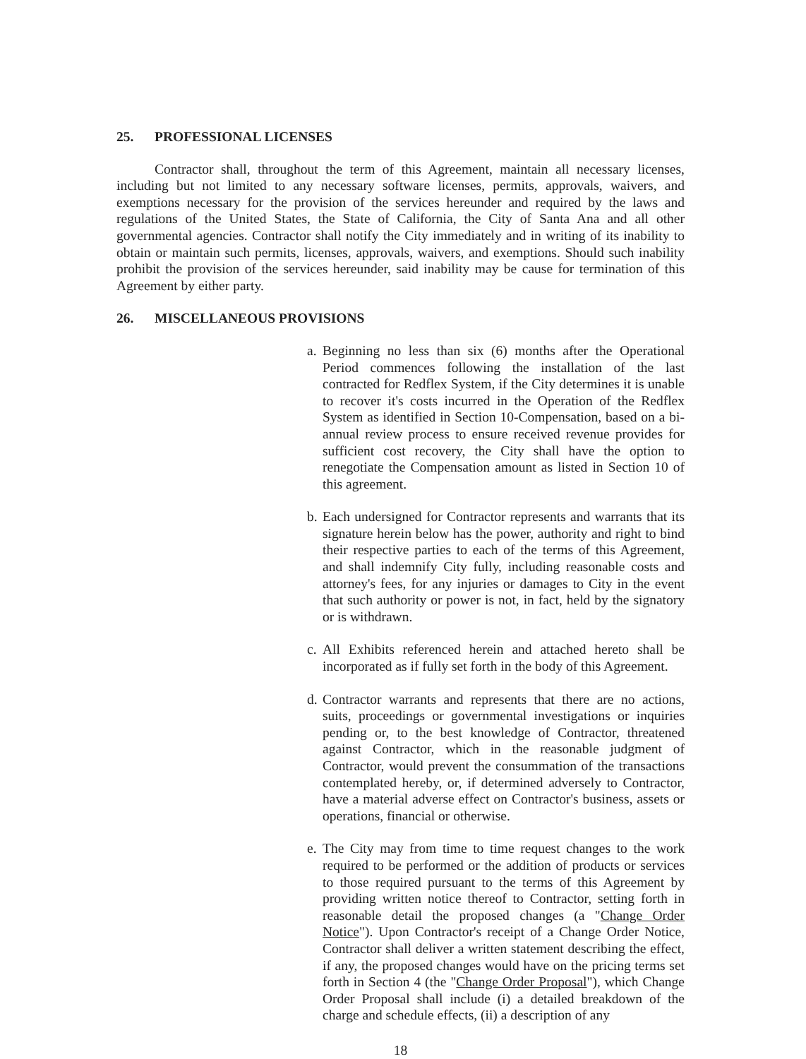25. PROFESSIONAL LICENSES
Contractor shall, throughout the term of this Agreement, maintain all necessary licenses, including but not limited to any necessary software licenses, permits, approvals, waivers, and exemptions necessary for the provision of the services hereunder and required by the laws and regulations of the United States, the State of California, the City of Santa Ana and all other governmental agencies. Contractor shall notify the City immediately and in writing of its inability to obtain or maintain such permits, licenses, approvals, waivers, and exemptions. Should such inability prohibit the provision of the services hereunder, said inability may be cause for termination of this Agreement by either party.
26. MISCELLANEOUS PROVISIONS
a.
Beginning no less than six (6) months after the Operational Period commences following the installation of the last contracted for Redflex System, if the City determines it is unable to recover it's costs incurred in the Operation of the Redflex System as identified in Section 10-Compensation, based on a bi-annual review process to ensure received revenue provides for sufficient cost recovery, the City shall have the option to renegotiate the Compensation amount as listed in Section 10 of this agreement.
b.
Each undersigned for Contractor represents and warrants that its signature herein below has the power, authority and right to bind their respective parties to each of the terms of this Agreement, and shall indemnify City fully, including reasonable costs and attorney's fees, for any injuries or damages to City in the event that such authority or power is not, in fact, held by the signatory or is withdrawn.
c.
All Exhibits referenced herein and attached hereto shall be incorporated as if fully set forth in the body of this Agreement.
d.
Contractor warrants and represents that there are no actions, suits, proceedings or governmental investigations or inquiries pending or, to the best knowledge of Contractor, threatened against Contractor, which in the reasonable judgment of Contractor, would prevent the consummation of the transactions contemplated hereby, or, if determined adversely to Contractor, have a material adverse effect on Contractor's business, assets or operations, financial or otherwise.
e.
The City may from time to time request changes to the work required to be performed or the addition of products or services to those required pursuant to the terms of this Agreement by providing written notice thereof to Contractor, setting forth in reasonable detail the proposed changes (a "Change Order Notice"). Upon Contractor's receipt of a Change Order Notice, Contractor shall deliver a written statement describing the effect, if any, the proposed changes would have on the pricing terms set forth in Section 4 (the "Change Order Proposal"), which Change Order Proposal shall include (i) a detailed breakdown of the charge and schedule effects, (ii) a description of any
18